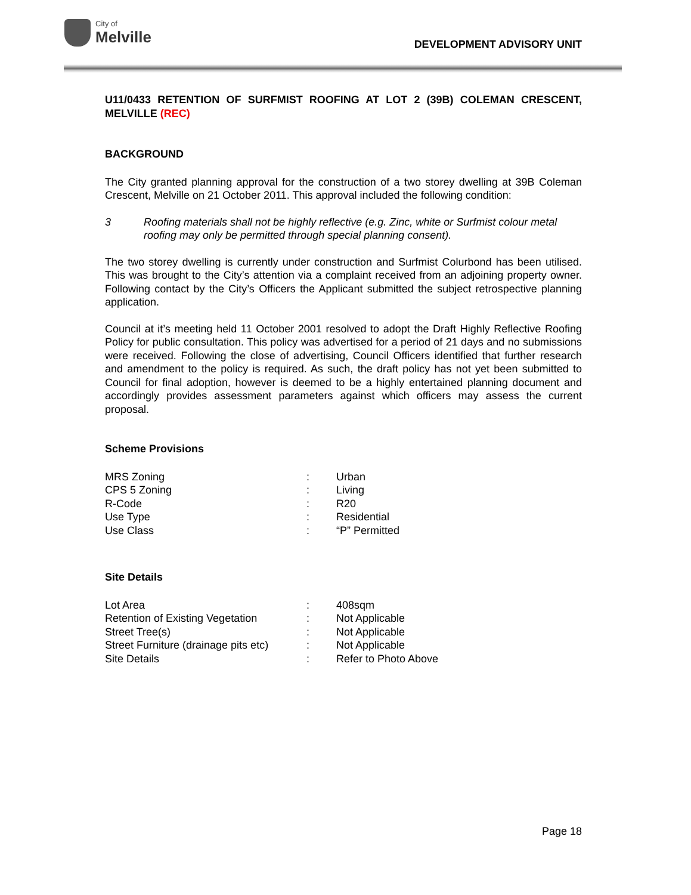City of
Melville
DEVELOPMENT ADVISORY UNIT
U11/0433 RETENTION OF SURFMIST ROOFING AT LOT 2 (39B) COLEMAN CRESCENT, MELVILLE (REC)
BACKGROUND
The City granted planning approval for the construction of a two storey dwelling at 39B Coleman Crescent, Melville on 21 October 2011. This approval included the following condition:
3 Roofing materials shall not be highly reflective (e.g. Zinc, white or Surfmist colour metal roofing may only be permitted through special planning consent).
The two storey dwelling is currently under construction and Surfmist Colurbond has been utilised. This was brought to the City’s attention via a complaint received from an adjoining property owner. Following contact by the City’s Officers the Applicant submitted the subject retrospective planning application.
Council at it’s meeting held 11 October 2001 resolved to adopt the Draft Highly Reflective Roofing Policy for public consultation. This policy was advertised for a period of 21 days and no submissions were received. Following the close of advertising, Council Officers identified that further research and amendment to the policy is required. As such, the draft policy has not yet been submitted to Council for final adoption, however is deemed to be a highly entertained planning document and accordingly provides assessment parameters against which officers may assess the current proposal.
Scheme Provisions
| MRS Zoning | : | Urban |
| CPS 5 Zoning | : | Living |
| R-Code | : | R20 |
| Use Type | : | Residential |
| Use Class | : | “P” Permitted |
Site Details
| Lot Area | : | 408sqm |
| Retention of Existing Vegetation | : | Not Applicable |
| Street Tree(s) | : | Not Applicable |
| Street Furniture (drainage pits etc) | : | Not Applicable |
| Site Details | : | Refer to Photo Above |
Page 18